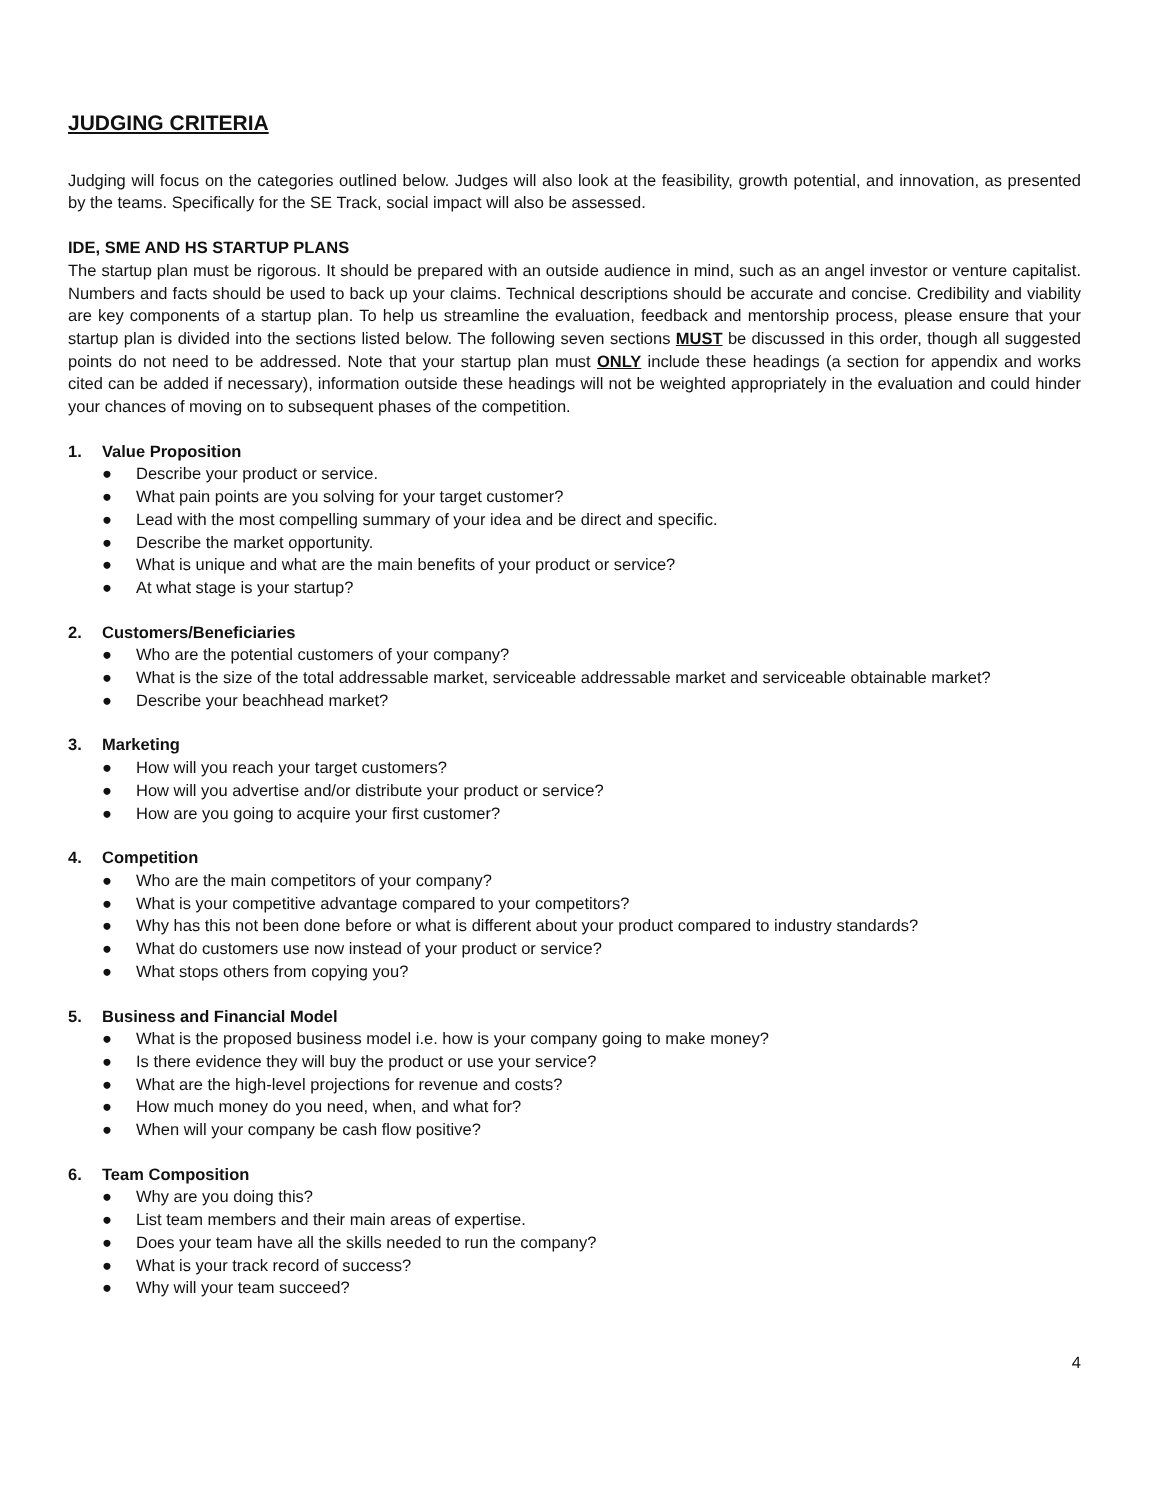JUDGING CRITERIA
Judging will focus on the categories outlined below. Judges will also look at the feasibility, growth potential, and innovation, as presented by the teams. Specifically for the SE Track, social impact will also be assessed.
IDE, SME AND HS STARTUP PLANS
The startup plan must be rigorous. It should be prepared with an outside audience in mind, such as an angel investor or venture capitalist. Numbers and facts should be used to back up your claims. Technical descriptions should be accurate and concise. Credibility and viability are key components of a startup plan. To help us streamline the evaluation, feedback and mentorship process, please ensure that your startup plan is divided into the sections listed below. The following seven sections MUST be discussed in this order, though all suggested points do not need to be addressed. Note that your startup plan must ONLY include these headings (a section for appendix and works cited can be added if necessary), information outside these headings will not be weighted appropriately in the evaluation and could hinder your chances of moving on to subsequent phases of the competition.
1. Value Proposition
● Describe your product or service.
● What pain points are you solving for your target customer?
● Lead with the most compelling summary of your idea and be direct and specific.
● Describe the market opportunity.
● What is unique and what are the main benefits of your product or service?
● At what stage is your startup?
2. Customers/Beneficiaries
● Who are the potential customers of your company?
● What is the size of the total addressable market, serviceable addressable market and serviceable obtainable market?
● Describe your beachhead market?
3. Marketing
● How will you reach your target customers?
● How will you advertise and/or distribute your product or service?
● How are you going to acquire your first customer?
4. Competition
● Who are the main competitors of your company?
● What is your competitive advantage compared to your competitors?
● Why has this not been done before or what is different about your product compared to industry standards?
● What do customers use now instead of your product or service?
● What stops others from copying you?
5. Business and Financial Model
● What is the proposed business model i.e. how is your company going to make money?
● Is there evidence they will buy the product or use your service?
● What are the high-level projections for revenue and costs?
● How much money do you need, when, and what for?
● When will your company be cash flow positive?
6. Team Composition
● Why are you doing this?
● List team members and their main areas of expertise.
● Does your team have all the skills needed to run the company?
● What is your track record of success?
● Why will your team succeed?
4